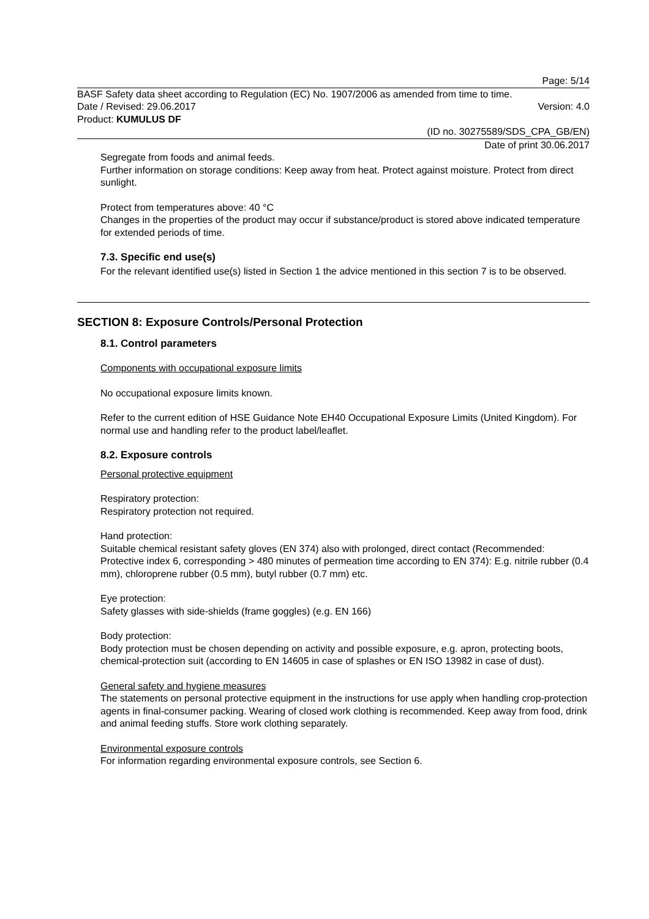Page: 5/14
BASF Safety data sheet according to Regulation (EC) No. 1907/2006 as amended from time to time.
Date / Revised: 29.06.2017 Version: 4.0
Product: KUMULUS DF
(ID no. 30275589/SDS_CPA_GB/EN)
Date of print 30.06.2017
Segregate from foods and animal feeds.
Further information on storage conditions: Keep away from heat. Protect against moisture. Protect from direct sunlight.
Protect from temperatures above: 40 °C
Changes in the properties of the product may occur if substance/product is stored above indicated temperature for extended periods of time.
7.3. Specific end use(s)
For the relevant identified use(s) listed in Section 1 the advice mentioned in this section 7 is to be observed.
SECTION 8: Exposure Controls/Personal Protection
8.1. Control parameters
Components with occupational exposure limits
No occupational exposure limits known.
Refer to the current edition of HSE Guidance Note EH40 Occupational Exposure Limits (United Kingdom). For normal use and handling refer to the product label/leaflet.
8.2. Exposure controls
Personal protective equipment
Respiratory protection:
Respiratory protection not required.
Hand protection:
Suitable chemical resistant safety gloves (EN 374) also with prolonged, direct contact (Recommended: Protective index 6, corresponding > 480 minutes of permeation time according to EN 374): E.g. nitrile rubber (0.4 mm), chloroprene rubber (0.5 mm), butyl rubber (0.7 mm) etc.
Eye protection:
Safety glasses with side-shields (frame goggles) (e.g. EN 166)
Body protection:
Body protection must be chosen depending on activity and possible exposure, e.g. apron, protecting boots, chemical-protection suit (according to EN 14605 in case of splashes or EN ISO 13982 in case of dust).
General safety and hygiene measures
The statements on personal protective equipment in the instructions for use apply when handling crop-protection agents in final-consumer packing. Wearing of closed work clothing is recommended. Keep away from food, drink and animal feeding stuffs. Store work clothing separately.
Environmental exposure controls
For information regarding environmental exposure controls, see Section 6.